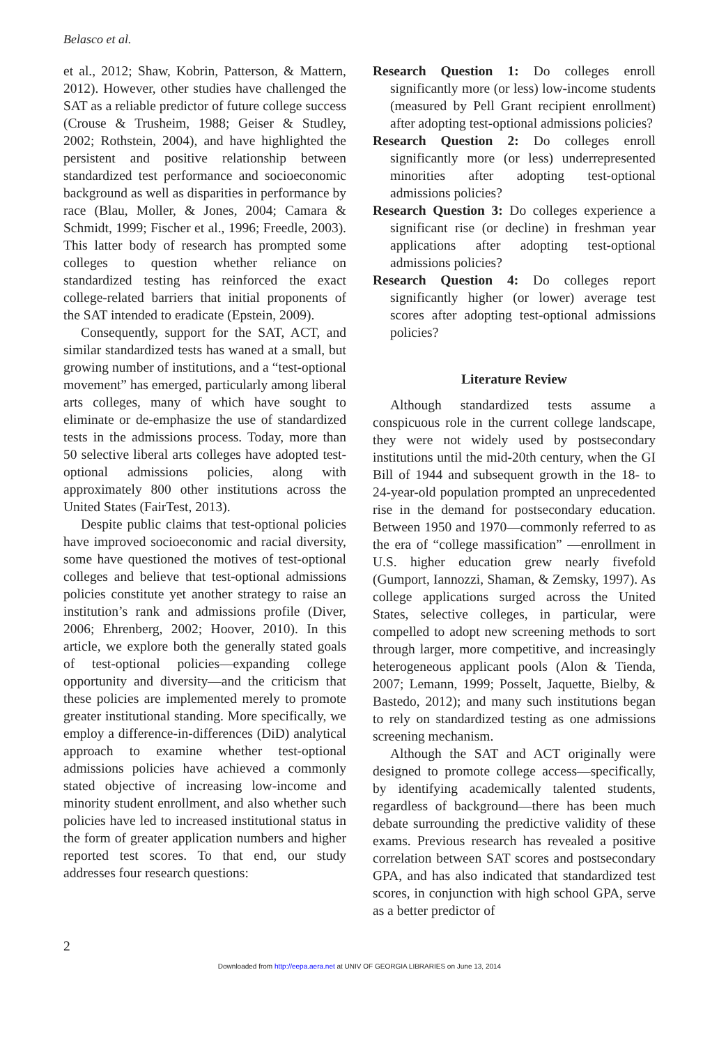Belasco et al.
et al., 2012; Shaw, Kobrin, Patterson, & Mattern, 2012). However, other studies have challenged the SAT as a reliable predictor of future college success (Crouse & Trusheim, 1988; Geiser & Studley, 2002; Rothstein, 2004), and have highlighted the persistent and positive relationship between standardized test performance and socioeconomic background as well as disparities in performance by race (Blau, Moller, & Jones, 2004; Camara & Schmidt, 1999; Fischer et al., 1996; Freedle, 2003). This latter body of research has prompted some colleges to question whether reliance on standardized testing has reinforced the exact college-related barriers that initial proponents of the SAT intended to eradicate (Epstein, 2009).
Consequently, support for the SAT, ACT, and similar standardized tests has waned at a small, but growing number of institutions, and a “test-optional movement” has emerged, particularly among liberal arts colleges, many of which have sought to eliminate or de-emphasize the use of standardized tests in the admissions process. Today, more than 50 selective liberal arts colleges have adopted test-optional admissions policies, along with approximately 800 other institutions across the United States (FairTest, 2013).
Despite public claims that test-optional policies have improved socioeconomic and racial diversity, some have questioned the motives of test-optional colleges and believe that test-optional admissions policies constitute yet another strategy to raise an institution’s rank and admissions profile (Diver, 2006; Ehrenberg, 2002; Hoover, 2010). In this article, we explore both the generally stated goals of test-optional policies—expanding college opportunity and diversity—and the criticism that these policies are implemented merely to promote greater institutional standing. More specifically, we employ a difference-in-differences (DiD) analytical approach to examine whether test-optional admissions policies have achieved a commonly stated objective of increasing low-income and minority student enrollment, and also whether such policies have led to increased institutional status in the form of greater application numbers and higher reported test scores. To that end, our study addresses four research questions:
Research Question 1: Do colleges enroll significantly more (or less) low-income students (measured by Pell Grant recipient enrollment) after adopting test-optional admissions policies?
Research Question 2: Do colleges enroll significantly more (or less) underrepresented minorities after adopting test-optional admissions policies?
Research Question 3: Do colleges experience a significant rise (or decline) in freshman year applications after adopting test-optional admissions policies?
Research Question 4: Do colleges report significantly higher (or lower) average test scores after adopting test-optional admissions policies?
Literature Review
Although standardized tests assume a conspicuous role in the current college landscape, they were not widely used by postsecondary institutions until the mid-20th century, when the GI Bill of 1944 and subsequent growth in the 18- to 24-year-old population prompted an unprecedented rise in the demand for postsecondary education. Between 1950 and 1970—commonly referred to as the era of “college massification” —enrollment in U.S. higher education grew nearly fivefold (Gumport, Iannozzi, Shaman, & Zemsky, 1997). As college applications surged across the United States, selective colleges, in particular, were compelled to adopt new screening methods to sort through larger, more competitive, and increasingly heterogeneous applicant pools (Alon & Tienda, 2007; Lemann, 1999; Posselt, Jaquette, Bielby, & Bastedo, 2012); and many such institutions began to rely on standardized testing as one admissions screening mechanism.
Although the SAT and ACT originally were designed to promote college access—specifically, by identifying academically talented students, regardless of background—there has been much debate surrounding the predictive validity of these exams. Previous research has revealed a positive correlation between SAT scores and postsecondary GPA, and has also indicated that standardized test scores, in conjunction with high school GPA, serve as a better predictor of
2
Downloaded from http://eepa.aera.net at UNIV OF GEORGIA LIBRARIES on June 13, 2014